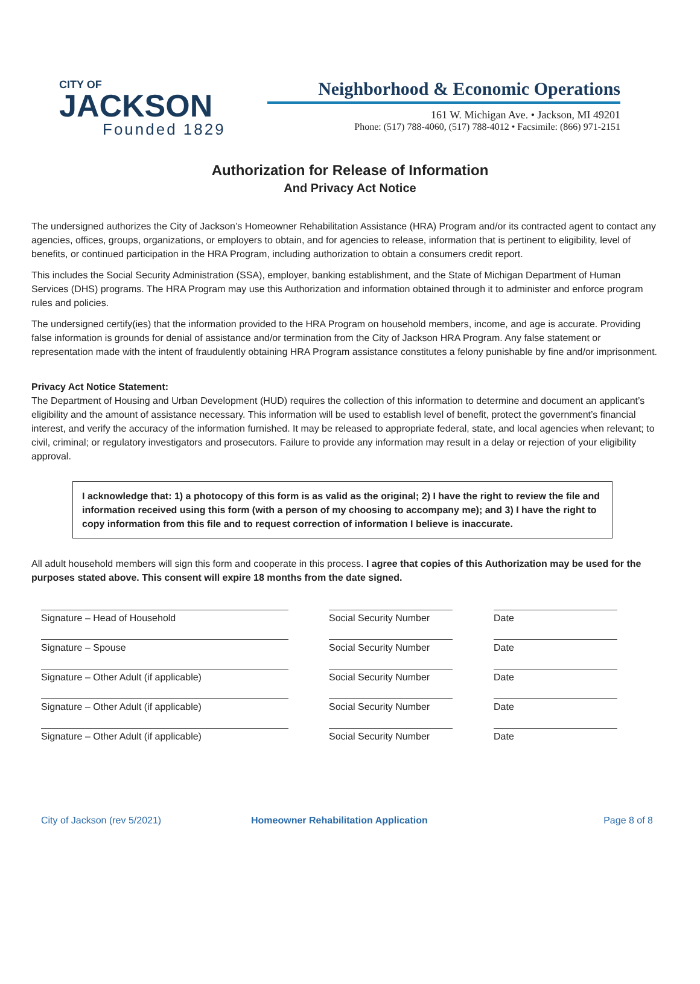CITY OF
JACKSON
Founded 1829
Neighborhood & Economic Operations
161 W. Michigan Ave. • Jackson, MI 49201
Phone: (517) 788-4060, (517) 788-4012 • Facsimile: (866) 971-2151
Authorization for Release of Information
And Privacy Act Notice
The undersigned authorizes the City of Jackson’s Homeowner Rehabilitation Assistance (HRA) Program and/or its contracted agent to contact any agencies, offices, groups, organizations, or employers to obtain, and for agencies to release, information that is pertinent to eligibility, level of benefits, or continued participation in the HRA Program, including authorization to obtain a consumers credit report.
This includes the Social Security Administration (SSA), employer, banking establishment, and the State of Michigan Department of Human Services (DHS) programs. The HRA Program may use this Authorization and information obtained through it to administer and enforce program rules and policies.
The undersigned certify(ies) that the information provided to the HRA Program on household members, income, and age is accurate. Providing false information is grounds for denial of assistance and/or termination from the City of Jackson HRA Program. Any false statement or representation made with the intent of fraudulently obtaining HRA Program assistance constitutes a felony punishable by fine and/or imprisonment.
Privacy Act Notice Statement:
The Department of Housing and Urban Development (HUD) requires the collection of this information to determine and document an applicant’s eligibility and the amount of assistance necessary. This information will be used to establish level of benefit, protect the government’s financial interest, and verify the accuracy of the information furnished. It may be released to appropriate federal, state, and local agencies when relevant; to civil, criminal; or regulatory investigators and prosecutors. Failure to provide any information may result in a delay or rejection of your eligibility approval.
I acknowledge that: 1) a photocopy of this form is as valid as the original; 2) I have the right to review the file and information received using this form (with a person of my choosing to accompany me); and 3) I have the right to copy information from this file and to request correction of information I believe is inaccurate.
All adult household members will sign this form and cooperate in this process. I agree that copies of this Authorization may be used for the purposes stated above. This consent will expire 18 months from the date signed.
Signature – Head of Household Social Security Number
Date
Signature – Spouse Social Security Number
Date
Signature – Other Adult (if applicable) Social Security Number
Date
Signature – Other Adult (if applicable) Social Security Number
Date
Signature – Other Adult (if applicable) Social Security Number
Date
City of Jackson (rev 5/2021) Homeowner Rehabilitation Application Page 8 of 8